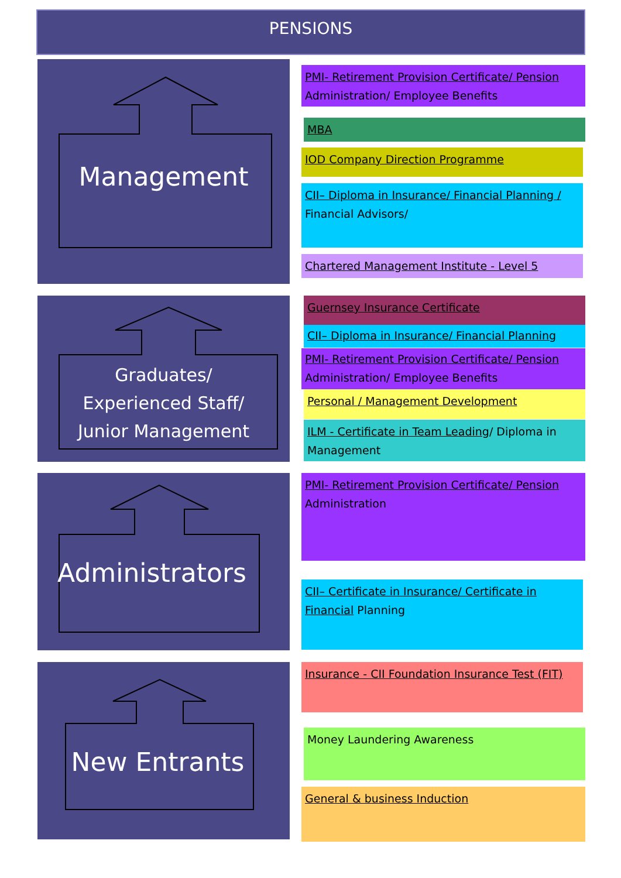PENSIONS
Management
PMI- Retirement Provision Certificate/ Pension Administration/ Employee Benefits
MBA
IOD Company Direction Programme
CII– Diploma in Insurance/ Financial Planning / Financial Advisors/
Chartered Management Institute - Level 5
Graduates/
Experienced Staff/
Junior Management
Guernsey Insurance Certificate
CII– Diploma in Insurance/ Financial Planning
PMI- Retirement Provision Certificate/ Pension Administration/ Employee Benefits
Personal / Management Development
ILM - Certificate in Team Leading/ Diploma in Management
Administrators
PMI- Retirement Provision Certificate/ Pension Administration
CII– Certificate in Insurance/ Certificate in Financial Planning
New Entrants
Insurance - CII Foundation Insurance Test (FIT)
Money Laundering Awareness
General & business Induction